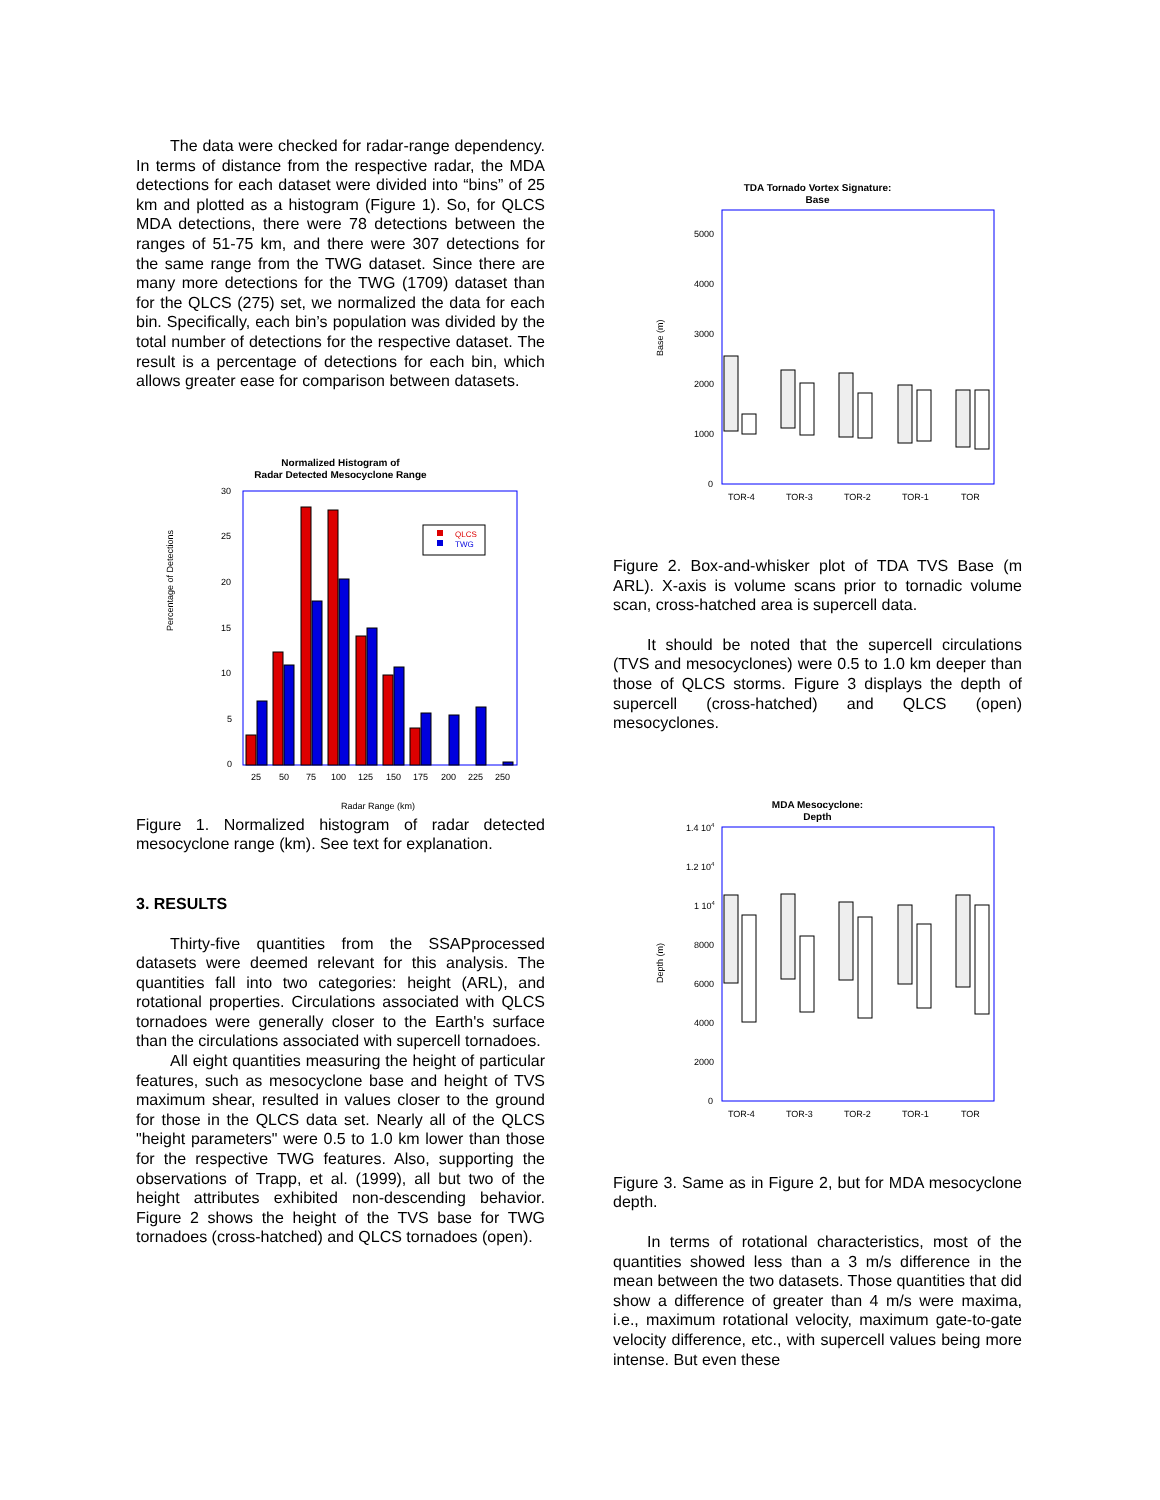The data were checked for radar-range dependency. In terms of distance from the respective radar, the MDA detections for each dataset were divided into “bins” of 25 km and plotted as a histogram (Figure 1). So, for QLCS MDA detections, there were 78 detections between the ranges of 51-75 km, and there were 307 detections for the same range from the TWG dataset. Since there are many more detections for the TWG (1709) dataset than for the QLCS (275) set, we normalized the data for each bin. Specifically, each bin’s population was divided by the total number of detections for the respective dataset. The result is a percentage of detections for each bin, which allows greater ease for comparison between datasets.
Normalized Histogram of
Radar Detected Mesocyclone Range
Percentage of Detections
30
25
20
15
10
5
0
QLCS
TWG
25
50
75
100
125
150
175
200
225
250
Radar Range (km)
Figure 1. Normalized histogram of radar detected mesocyclone range (km). See text for explanation.
3. RESULTS
Thirty-five quantities from the SSAPprocessed datasets were deemed relevant for this analysis. The quantities fall into two categories: height (ARL), and rotational properties. Circulations associated with QLCS tornadoes were generally closer to the Earth's surface than the circulations associated with supercell tornadoes.
All eight quantities measuring the height of particular features, such as mesocyclone base and height of TVS maximum shear, resulted in values closer to the ground for those in the QLCS data set. Nearly all of the QLCS "height parameters" were 0.5 to 1.0 km lower than those for the respective TWG features. Also, supporting the observations of Trapp, et al. (1999), all but two of the height attributes exhibited non-descending behavior. Figure 2 shows the height of the TVS base for TWG tornadoes (cross-hatched) and QLCS tornadoes (open).
TDA Tornado Vortex Signature:
Base
Base (m)
5000
4000
3000
2000
1000
0
TOR-4
TOR-3
TOR-2
TOR-1
TOR
Figure 2. Box-and-whisker plot of TDA TVS Base (m ARL). X-axis is volume scans prior to tornadic volume scan, cross-hatched area is supercell data.
It should be noted that the supercell circulations (TVS and mesocyclones) were 0.5 to 1.0 km deeper than those of QLCS storms. Figure 3 displays the depth of supercell (cross-hatched) and QLCS (open) mesocyclones.
MDA Mesocyclone:
Depth
Depth (m)
1.4 104
1.2 104
1 104
8000
6000
4000
2000
0
TOR-4
TOR-3
TOR-2
TOR-1
TOR
Figure 3. Same as in Figure 2, but for MDA mesocyclone depth.
In terms of rotational characteristics, most of the quantities showed less than a 3 m/s difference in the mean between the two datasets. Those quantities that did show a difference of greater than 4 m/s were maxima, i.e., maximum rotational velocity, maximum gate-to-gate velocity difference, etc., with supercell values being more intense. But even these